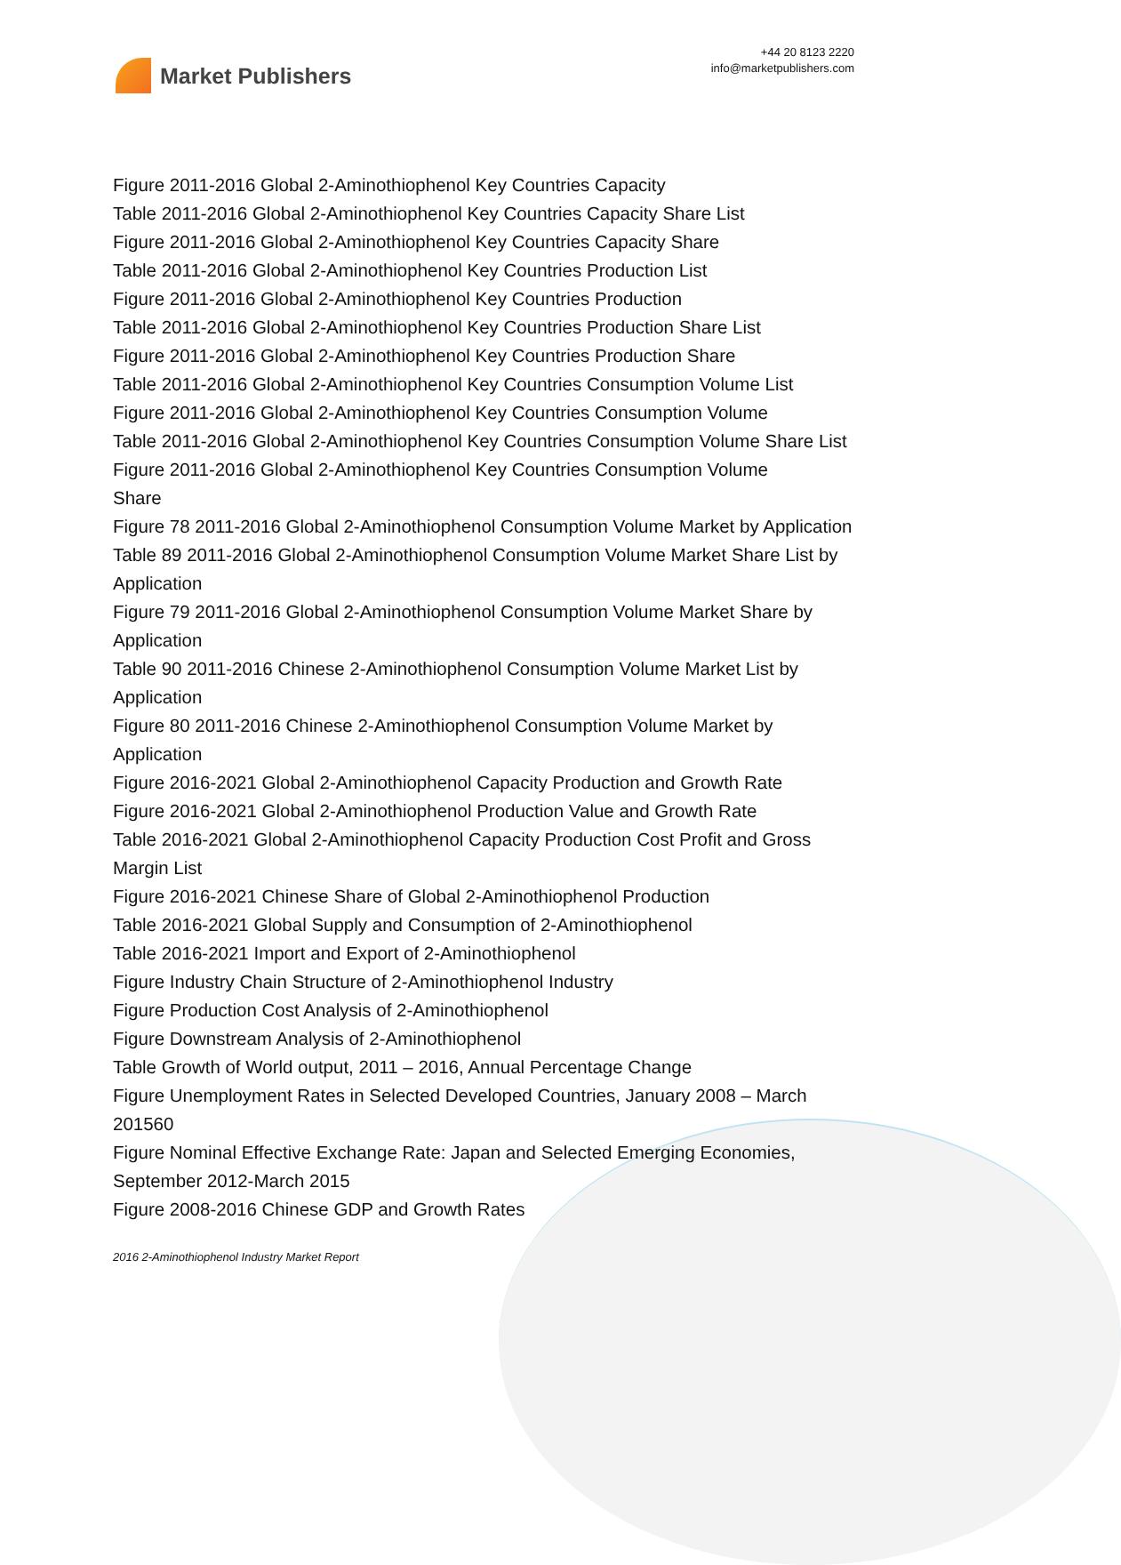Market Publishers
+44 20 8123 2220
info@marketpublishers.com
Figure 2011-2016 Global 2-Aminothiophenol Key Countries Capacity
Table 2011-2016 Global 2-Aminothiophenol Key Countries Capacity Share List
Figure 2011-2016 Global 2-Aminothiophenol Key Countries Capacity Share
Table 2011-2016 Global 2-Aminothiophenol Key Countries Production List
Figure 2011-2016 Global 2-Aminothiophenol Key Countries Production
Table 2011-2016 Global 2-Aminothiophenol Key Countries Production Share List
Figure 2011-2016 Global 2-Aminothiophenol Key Countries Production Share
Table 2011-2016 Global 2-Aminothiophenol Key Countries Consumption Volume List
Figure 2011-2016 Global 2-Aminothiophenol Key Countries Consumption Volume
Table 2011-2016 Global 2-Aminothiophenol Key Countries Consumption Volume Share List
Figure 2011-2016 Global 2-Aminothiophenol Key Countries Consumption Volume
Share
Figure 78 2011-2016 Global 2-Aminothiophenol Consumption Volume Market by Application
Table 89 2011-2016 Global 2-Aminothiophenol Consumption Volume Market Share List by Application
Figure 79 2011-2016 Global 2-Aminothiophenol Consumption Volume Market Share by Application
Table 90 2011-2016 Chinese 2-Aminothiophenol Consumption Volume Market List by Application
Figure 80 2011-2016 Chinese 2-Aminothiophenol Consumption Volume Market by Application
Figure 2016-2021 Global 2-Aminothiophenol Capacity Production and Growth Rate
Figure 2016-2021 Global 2-Aminothiophenol Production Value and Growth Rate
Table 2016-2021 Global 2-Aminothiophenol Capacity Production Cost Profit and Gross Margin List
Figure 2016-2021 Chinese Share of Global 2-Aminothiophenol Production
Table 2016-2021 Global Supply and Consumption of 2-Aminothiophenol
Table 2016-2021 Import and Export of 2-Aminothiophenol
Figure Industry Chain Structure of 2-Aminothiophenol Industry
Figure Production Cost Analysis of 2-Aminothiophenol
Figure Downstream Analysis of 2-Aminothiophenol
Table Growth of World output, 2011 – 2016, Annual Percentage Change
Figure Unemployment Rates in Selected Developed Countries, January 2008 – March 201560
Figure Nominal Effective Exchange Rate: Japan and Selected Emerging Economies, September 2012-March 2015
Figure 2008-2016 Chinese GDP and Growth Rates
2016 2-Aminothiophenol Industry Market Report